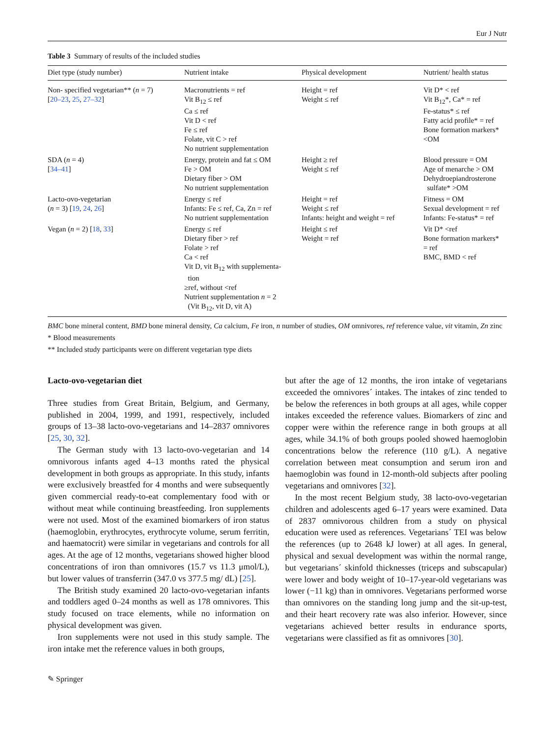Eur J Nutr
Table 3 Summary of results of the included studies
| Diet type (study number) | Nutrient intake | Physical development | Nutrient/ health status |
| --- | --- | --- | --- |
| Non- specified vegetarian** ( n = 7) [ 20–23 , 25 , 27–32 ] | Macronutrients = ref Vit B<sub>12</sub> ≤ ref Ca ≤ ref Vit D < ref Fe ≤ ref Folate, vit C > ref No nutrient supplementation | Height = ref Weight ≤ ref | Vit D* < ref Vit B<sub>12</sub>*, Ca* = ref Fe-status* ≤ ref Fatty acid profile* = ref Bone formation markers* <OM |
| SDA ( n = 4) [ 34–41 ] | Energy, protein and fat ≤ OM Fe > OM Dietary fiber > OM No nutrient supplementation | Height ≥ ref Weight ≤ ref | Blood pressure = OM Age of menarche > OM Dehydroepiandrosterone sulfate* >OM |
| Lacto-ovo-vegetarian ( n = 3) [ 19 , 24 , 26 ] | Energy ≤ ref Infants: Fe ≤ ref, Ca, Zn = ref No nutrient supplementation | Height = ref Weight ≤ ref Infants: height and weight = ref | Fitness = OM Sexual development = ref Infants: Fe-status* = ref |
| Vegan ( n = 2) [ 18 , 33 ] | Energy ≤ ref Dietary fiber > ref Folate > ref Ca < ref Vit D, vit B<sub>12</sub> with supplementa- tion ≥ref, without <ref Nutrient supplementation n = 2 (Vit B<sub>12</sub>, vit D, vit A) | Height ≤ ref Weight = ref | Vit D* <ref Bone formation markers* = ref BMC, BMD < ref |
BMC bone mineral content, BMD bone mineral density, Ca calcium, Fe iron, n number of studies, OM omnivores, ref reference value, vit vitamin, Zn zinc
* Blood measurements
** Included study participants were on different vegetarian type diets
Lacto-ovo-vegetarian diet
Three studies from Great Britain, Belgium, and Germany, published in 2004, 1999, and 1991, respectively, included groups of 13–38 lacto-ovo-vegetarians and 14–2837 omnivores [25, 30, 32].
The German study with 13 lacto-ovo-vegetarian and 14 omnivorous infants aged 4–13 months rated the physical development in both groups as appropriate. In this study, infants were exclusively breastfed for 4 months and were subsequently given commercial ready-to-eat complementary food with or without meat while continuing breastfeeding. Iron supplements were not used. Most of the examined biomarkers of iron status (haemoglobin, erythrocytes, erythrocyte volume, serum ferritin, and haematocrit) were similar in vegetarians and controls for all ages. At the age of 12 months, vegetarians showed higher blood concentrations of iron than omnivores (15.7 vs 11.3 μmol/L), but lower values of transferrin (347.0 vs 377.5 mg/ dL) [25].
The British study examined 20 lacto-ovo-vegetarian infants and toddlers aged 0–24 months as well as 178 omnivores. This study focused on trace elements, while no information on physical development was given.
Iron supplements were not used in this study sample. The iron intake met the reference values in both groups,
but after the age of 12 months, the iron intake of vegetarians exceeded the omnivores´ intakes. The intakes of zinc tended to be below the references in both groups at all ages, while copper intakes exceeded the reference values. Biomarkers of zinc and copper were within the reference range in both groups at all ages, while 34.1% of both groups pooled showed haemoglobin concentrations below the reference (110 g/L). A negative correlation between meat consumption and serum iron and haemoglobin was found in 12-month-old subjects after pooling vegetarians and omnivores [32].
In the most recent Belgium study, 38 lacto-ovo-vegetarian children and adolescents aged 6–17 years were examined. Data of 2837 omnivorous children from a study on physical education were used as references. Vegetarians´ TEI was below the references (up to 2648 kJ lower) at all ages. In general, physical and sexual development was within the normal range, but vegetarians´ skinfold thicknesses (triceps and subscapular) were lower and body weight of 10–17-year-old vegetarians was lower (−11 kg) than in omnivores. Vegetarians performed worse than omnivores on the standing long jump and the sit-up-test, and their heart recovery rate was also inferior. However, since vegetarians achieved better results in endurance sports, vegetarians were classified as fit as omnivores [30].
✎ Springer